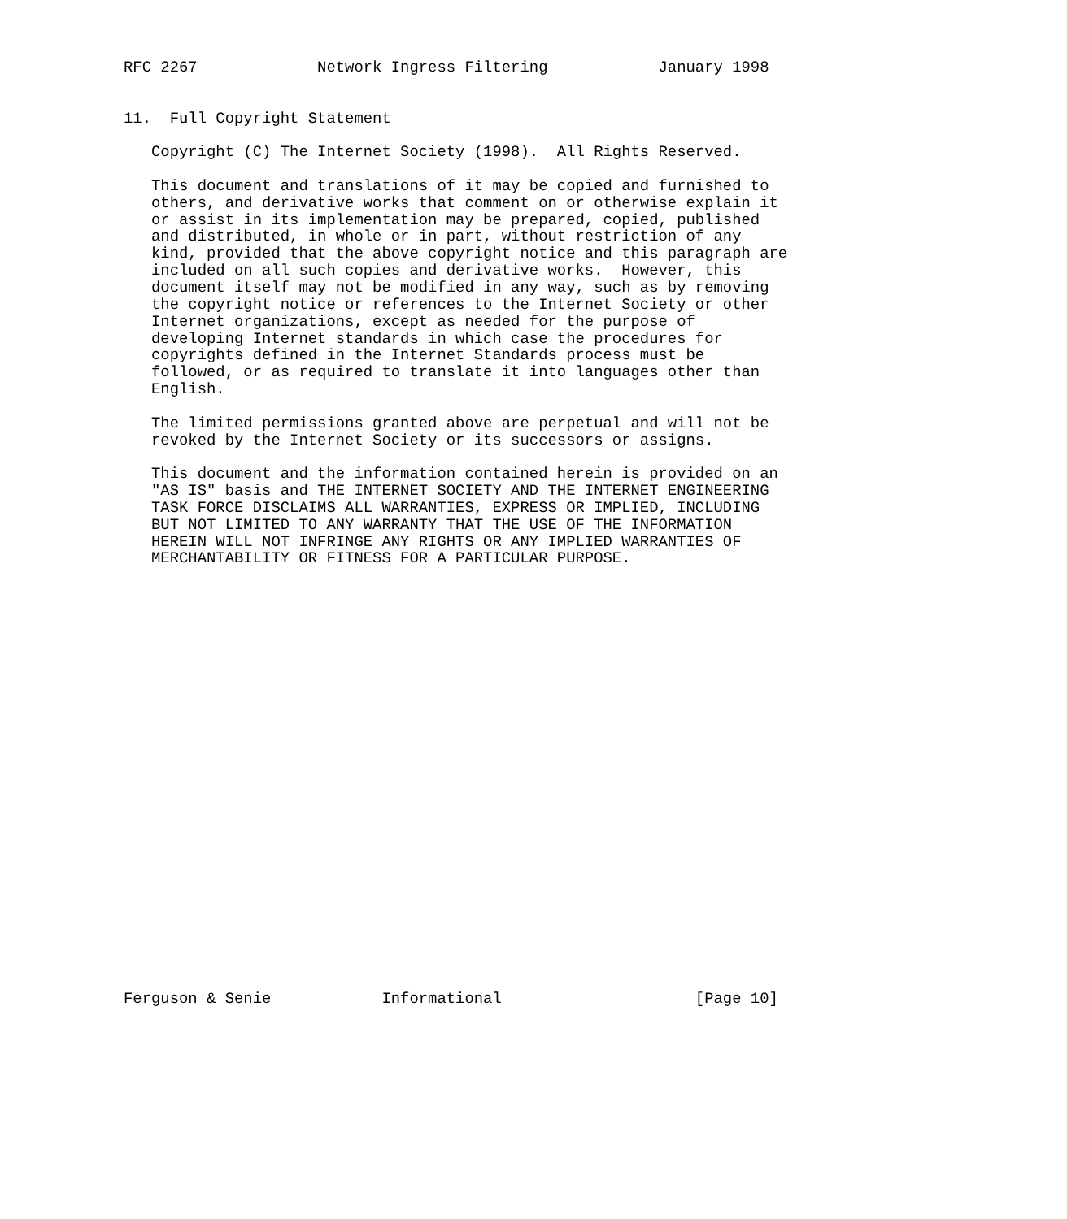RFC 2267             Network Ingress Filtering            January 1998


11.  Full Copyright Statement

   Copyright (C) The Internet Society (1998).  All Rights Reserved.

   This document and translations of it may be copied and furnished to
   others, and derivative works that comment on or otherwise explain it
   or assist in its implementation may be prepared, copied, published
   and distributed, in whole or in part, without restriction of any
   kind, provided that the above copyright notice and this paragraph are
   included on all such copies and derivative works.  However, this
   document itself may not be modified in any way, such as by removing
   the copyright notice or references to the Internet Society or other
   Internet organizations, except as needed for the purpose of
   developing Internet standards in which case the procedures for
   copyrights defined in the Internet Standards process must be
   followed, or as required to translate it into languages other than
   English.

   The limited permissions granted above are perpetual and will not be
   revoked by the Internet Society or its successors or assigns.

   This document and the information contained herein is provided on an
   "AS IS" basis and THE INTERNET SOCIETY AND THE INTERNET ENGINEERING
   TASK FORCE DISCLAIMS ALL WARRANTIES, EXPRESS OR IMPLIED, INCLUDING
   BUT NOT LIMITED TO ANY WARRANTY THAT THE USE OF THE INFORMATION
   HEREIN WILL NOT INFRINGE ANY RIGHTS OR ANY IMPLIED WARRANTIES OF
   MERCHANTABILITY OR FITNESS FOR A PARTICULAR PURPOSE.

























Ferguson & Senie            Informational                     [Page 10]